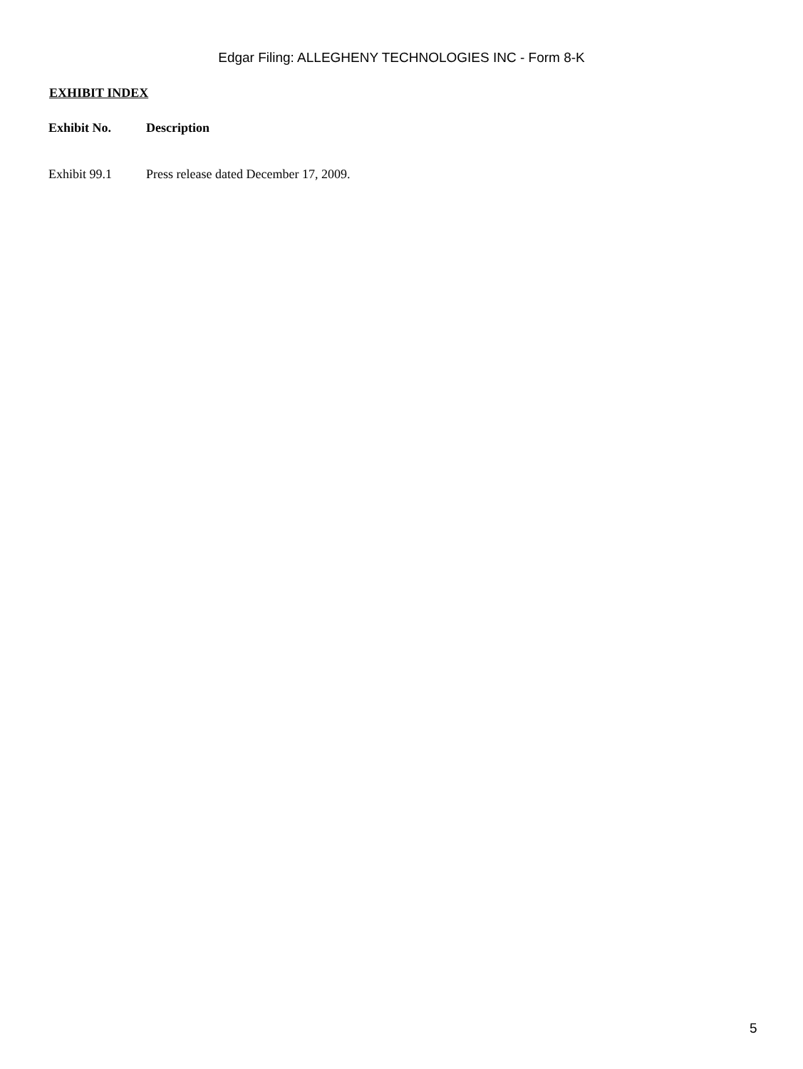Edgar Filing: ALLEGHENY TECHNOLOGIES INC - Form 8-K
EXHIBIT INDEX
| Exhibit No. | Description |
| --- | --- |
| Exhibit 99.1 | Press release dated December 17, 2009. |
5